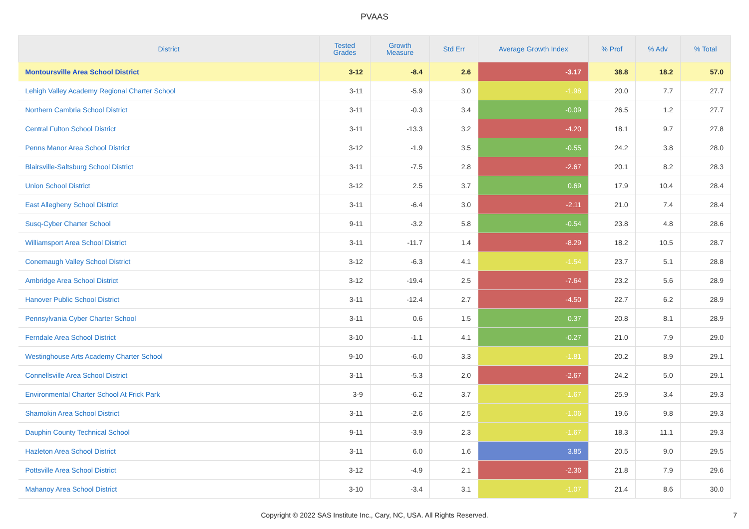PVAAS
| District | Tested Grades | Growth Measure | Std Err | Average Growth Index | % Prof | % Adv | % Total |
| --- | --- | --- | --- | --- | --- | --- | --- |
| Montoursville Area School District | 3-12 | -8.4 | 2.6 | -3.17 | 38.8 | 18.2 | 57.0 |
| Lehigh Valley Academy Regional Charter School | 3-11 | -5.9 | 3.0 | -1.98 | 20.0 | 7.7 | 27.7 |
| Northern Cambria School District | 3-11 | -0.3 | 3.4 | -0.09 | 26.5 | 1.2 | 27.7 |
| Central Fulton School District | 3-11 | -13.3 | 3.2 | -4.20 | 18.1 | 9.7 | 27.8 |
| Penns Manor Area School District | 3-12 | -1.9 | 3.5 | -0.55 | 24.2 | 3.8 | 28.0 |
| Blairsville-Saltsburg School District | 3-11 | -7.5 | 2.8 | -2.67 | 20.1 | 8.2 | 28.3 |
| Union School District | 3-12 | 2.5 | 3.7 | 0.69 | 17.9 | 10.4 | 28.4 |
| East Allegheny School District | 3-11 | -6.4 | 3.0 | -2.11 | 21.0 | 7.4 | 28.4 |
| Susq-Cyber Charter School | 9-11 | -3.2 | 5.8 | -0.54 | 23.8 | 4.8 | 28.6 |
| Williamsport Area School District | 3-11 | -11.7 | 1.4 | -8.29 | 18.2 | 10.5 | 28.7 |
| Conemaugh Valley School District | 3-12 | -6.3 | 4.1 | -1.54 | 23.7 | 5.1 | 28.8 |
| Ambridge Area School District | 3-12 | -19.4 | 2.5 | -7.64 | 23.2 | 5.6 | 28.9 |
| Hanover Public School District | 3-11 | -12.4 | 2.7 | -4.50 | 22.7 | 6.2 | 28.9 |
| Pennsylvania Cyber Charter School | 3-11 | 0.6 | 1.5 | 0.37 | 20.8 | 8.1 | 28.9 |
| Ferndale Area School District | 3-10 | -1.1 | 4.1 | -0.27 | 21.0 | 7.9 | 29.0 |
| Westinghouse Arts Academy Charter School | 9-10 | -6.0 | 3.3 | -1.81 | 20.2 | 8.9 | 29.1 |
| Connellsville Area School District | 3-11 | -5.3 | 2.0 | -2.67 | 24.2 | 5.0 | 29.1 |
| Environmental Charter School At Frick Park | 3-9 | -6.2 | 3.7 | -1.67 | 25.9 | 3.4 | 29.3 |
| Shamokin Area School District | 3-11 | -2.6 | 2.5 | -1.06 | 19.6 | 9.8 | 29.3 |
| Dauphin County Technical School | 9-11 | -3.9 | 2.3 | -1.67 | 18.3 | 11.1 | 29.3 |
| Hazleton Area School District | 3-11 | 6.0 | 1.6 | 3.85 | 20.5 | 9.0 | 29.5 |
| Pottsville Area School District | 3-12 | -4.9 | 2.1 | -2.36 | 21.8 | 7.9 | 29.6 |
| Mahanoy Area School District | 3-10 | -3.4 | 3.1 | -1.07 | 21.4 | 8.6 | 30.0 |
Copyright © 2022 SAS Institute Inc., Cary, NC, USA. All Rights Reserved.
7